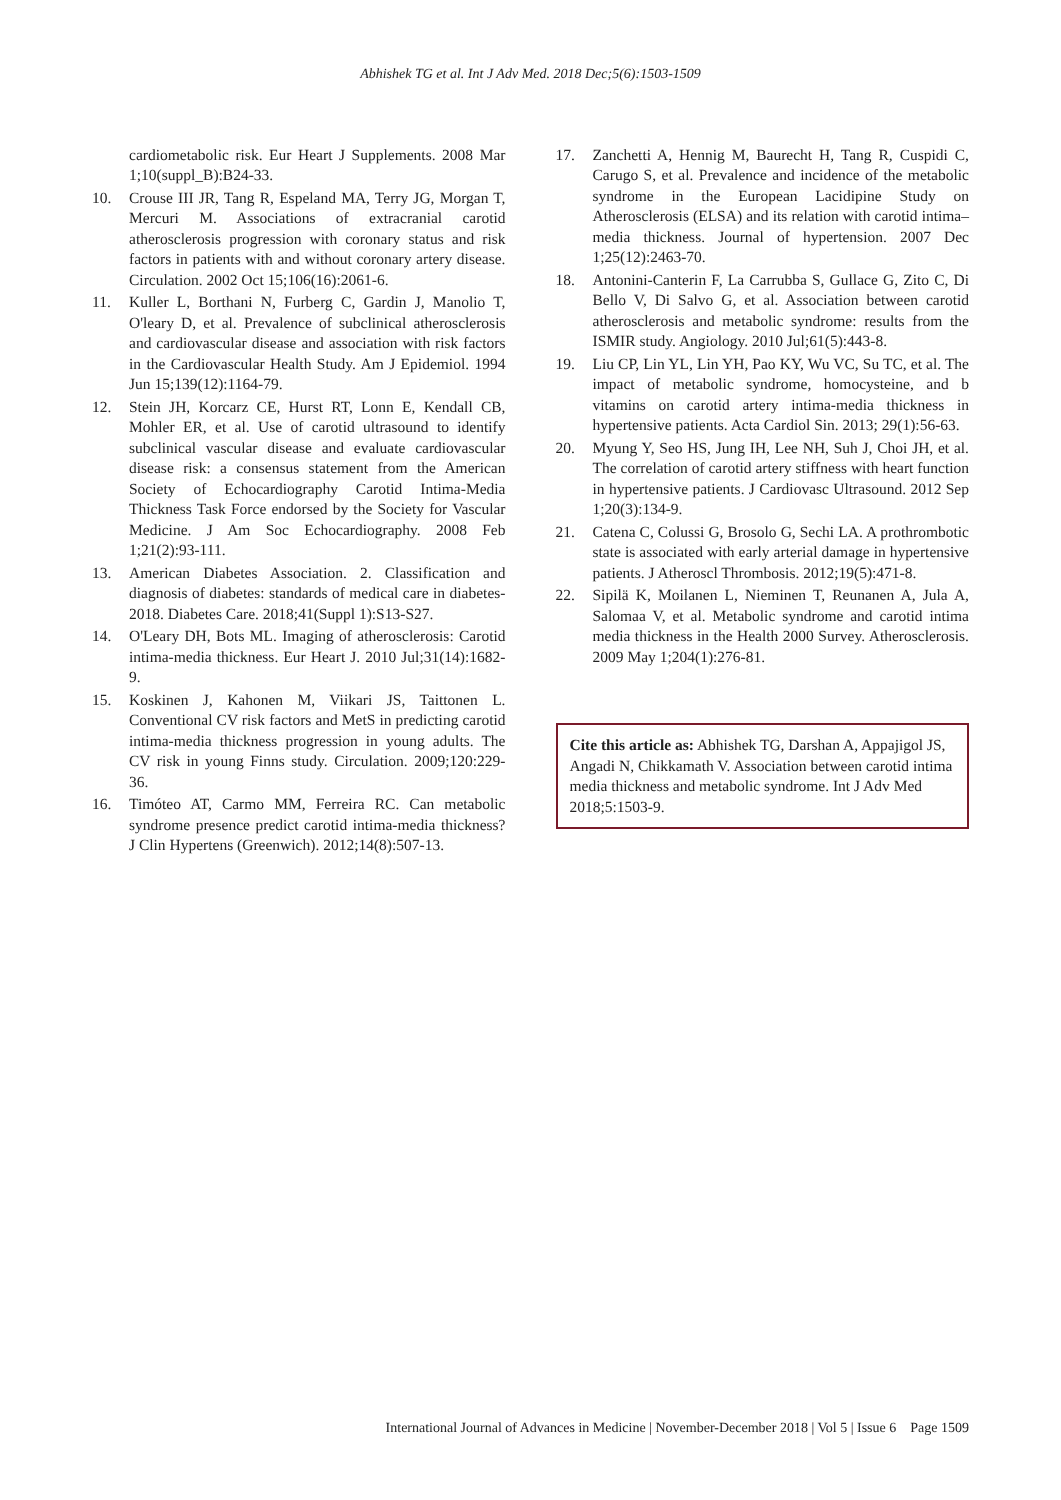Abhishek TG et al. Int J Adv Med. 2018 Dec;5(6):1503-1509
cardiometabolic risk. Eur Heart J Supplements. 2008 Mar 1;10(suppl_B):B24-33.
10. Crouse III JR, Tang R, Espeland MA, Terry JG, Morgan T, Mercuri M. Associations of extracranial carotid atherosclerosis progression with coronary status and risk factors in patients with and without coronary artery disease. Circulation. 2002 Oct 15;106(16):2061-6.
11. Kuller L, Borthani N, Furberg C, Gardin J, Manolio T, O'leary D, et al. Prevalence of subclinical atherosclerosis and cardiovascular disease and association with risk factors in the Cardiovascular Health Study. Am J Epidemiol. 1994 Jun 15;139(12):1164-79.
12. Stein JH, Korcarz CE, Hurst RT, Lonn E, Kendall CB, Mohler ER, et al. Use of carotid ultrasound to identify subclinical vascular disease and evaluate cardiovascular disease risk: a consensus statement from the American Society of Echocardiography Carotid Intima-Media Thickness Task Force endorsed by the Society for Vascular Medicine. J Am Soc Echocardiography. 2008 Feb 1;21(2):93-111.
13. American Diabetes Association. 2. Classification and diagnosis of diabetes: standards of medical care in diabetes-2018. Diabetes Care. 2018;41(Suppl 1):S13-S27.
14. O'Leary DH, Bots ML. Imaging of atherosclerosis: Carotid intima-media thickness. Eur Heart J. 2010 Jul;31(14):1682-9.
15. Koskinen J, Kahonen M, Viikari JS, Taittonen L. Conventional CV risk factors and MetS in predicting carotid intima-media thickness progression in young adults. The CV risk in young Finns study. Circulation. 2009;120:229-36.
16. Timóteo AT, Carmo MM, Ferreira RC. Can metabolic syndrome presence predict carotid intima-media thickness? J Clin Hypertens (Greenwich). 2012;14(8):507-13.
17. Zanchetti A, Hennig M, Baurecht H, Tang R, Cuspidi C, Carugo S, et al. Prevalence and incidence of the metabolic syndrome in the European Lacidipine Study on Atherosclerosis (ELSA) and its relation with carotid intima–media thickness. Journal of hypertension. 2007 Dec 1;25(12):2463-70.
18. Antonini-Canterin F, La Carrubba S, Gullace G, Zito C, Di Bello V, Di Salvo G, et al. Association between carotid atherosclerosis and metabolic syndrome: results from the ISMIR study. Angiology. 2010 Jul;61(5):443-8.
19. Liu CP, Lin YL, Lin YH, Pao KY, Wu VC, Su TC, et al. The impact of metabolic syndrome, homocysteine, and b vitamins on carotid artery intima-media thickness in hypertensive patients. Acta Cardiol Sin. 2013; 29(1):56-63.
20. Myung Y, Seo HS, Jung IH, Lee NH, Suh J, Choi JH, et al. The correlation of carotid artery stiffness with heart function in hypertensive patients. J Cardiovasc Ultrasound. 2012 Sep 1;20(3):134-9.
21. Catena C, Colussi G, Brosolo G, Sechi LA. A prothrombotic state is associated with early arterial damage in hypertensive patients. J Atheroscl Thrombosis. 2012;19(5):471-8.
22. Sipilä K, Moilanen L, Nieminen T, Reunanen A, Jula A, Salomaa V, et al. Metabolic syndrome and carotid intima media thickness in the Health 2000 Survey. Atherosclerosis. 2009 May 1;204(1):276-81.
Cite this article as: Abhishek TG, Darshan A, Appajigol JS, Angadi N, Chikkamath V. Association between carotid intima media thickness and metabolic syndrome. Int J Adv Med 2018;5:1503-9.
International Journal of Advances in Medicine | November-December 2018 | Vol 5 | Issue 6 Page 1509